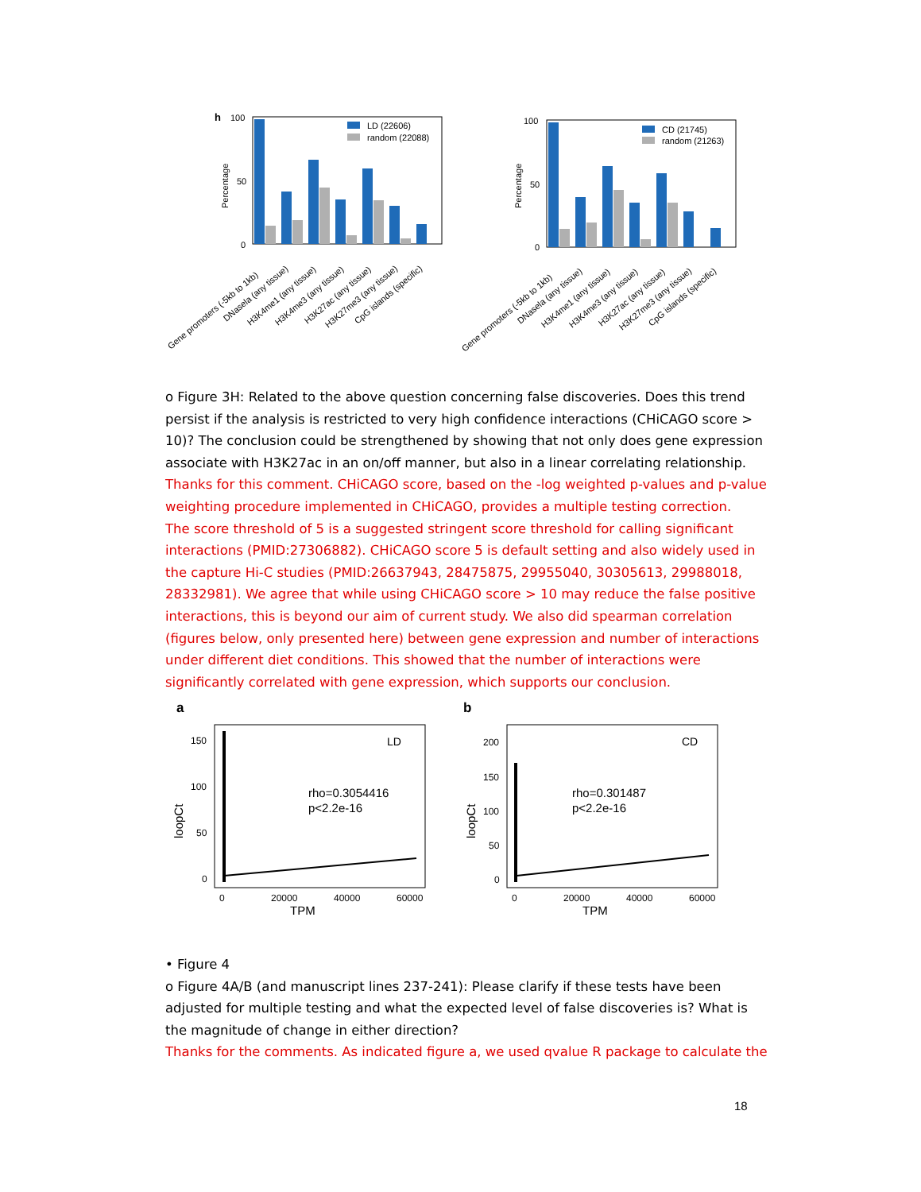h
100
50
0
LD (22606)
random (22088)
Percentage
100
50
0
CD (21745)
random (21263)
Percentage
Gene promoters (-5kb to 1kb)
DNasela (any tissue)
H3K4me1 (any tissue)
H3K4me3 (any tissue)
H3K27ac (any tissue)
H3K27me3 (any tissue)
CpG islands (specific)
Gene promoters (-5kb to 1kb)
DNasela (any tissue)
H3K4me1 (any tissue)
H3K4me3 (any tissue)
H3K27ac (any tissue)
H3K27me3 (any tissue)
CpG islands (specific)
o Figure 3H: Related to the above question concerning false discoveries. Does this trend persist if the analysis is restricted to very high confidence interactions (CHiCAGO score > 10)? The conclusion could be strengthened by showing that not only does gene expression associate with H3K27ac in an on/off manner, but also in a linear correlating relationship.
Thanks for this comment. CHiCAGO score, based on the -log weighted p-values and p-value weighting procedure implemented in CHiCAGO, provides a multiple testing correction.
The score threshold of 5 is a suggested stringent score threshold for calling significant interactions (PMID:27306882). CHiCAGO score 5 is default setting and also widely used in the capture Hi-C studies (PMID:26637943, 28475875, 29955040, 30305613, 29988018, 28332981). We agree that while using CHiCAGO score > 10 may reduce the false positive interactions, this is beyond our aim of current study. We also did spearman correlation (figures below, only presented here) between gene expression and number of interactions under different diet conditions. This showed that the number of interactions were significantly correlated with gene expression, which supports our conclusion.
a
LD
rho=0.3054416
p<2.2e-16
150
100
50
0
0
20000
40000
60000
TPM
loopCt
b
CD
rho=0.301487
p<2.2e-16
200
150
100
50
0
0
20000
40000
60000
TPM
loopCt
• Figure 4
o Figure 4A/B (and manuscript lines 237-241): Please clarify if these tests have been adjusted for multiple testing and what the expected level of false discoveries is? What is the magnitude of change in either direction?
Thanks for the comments. As indicated figure a, we used qvalue R package to calculate the
18